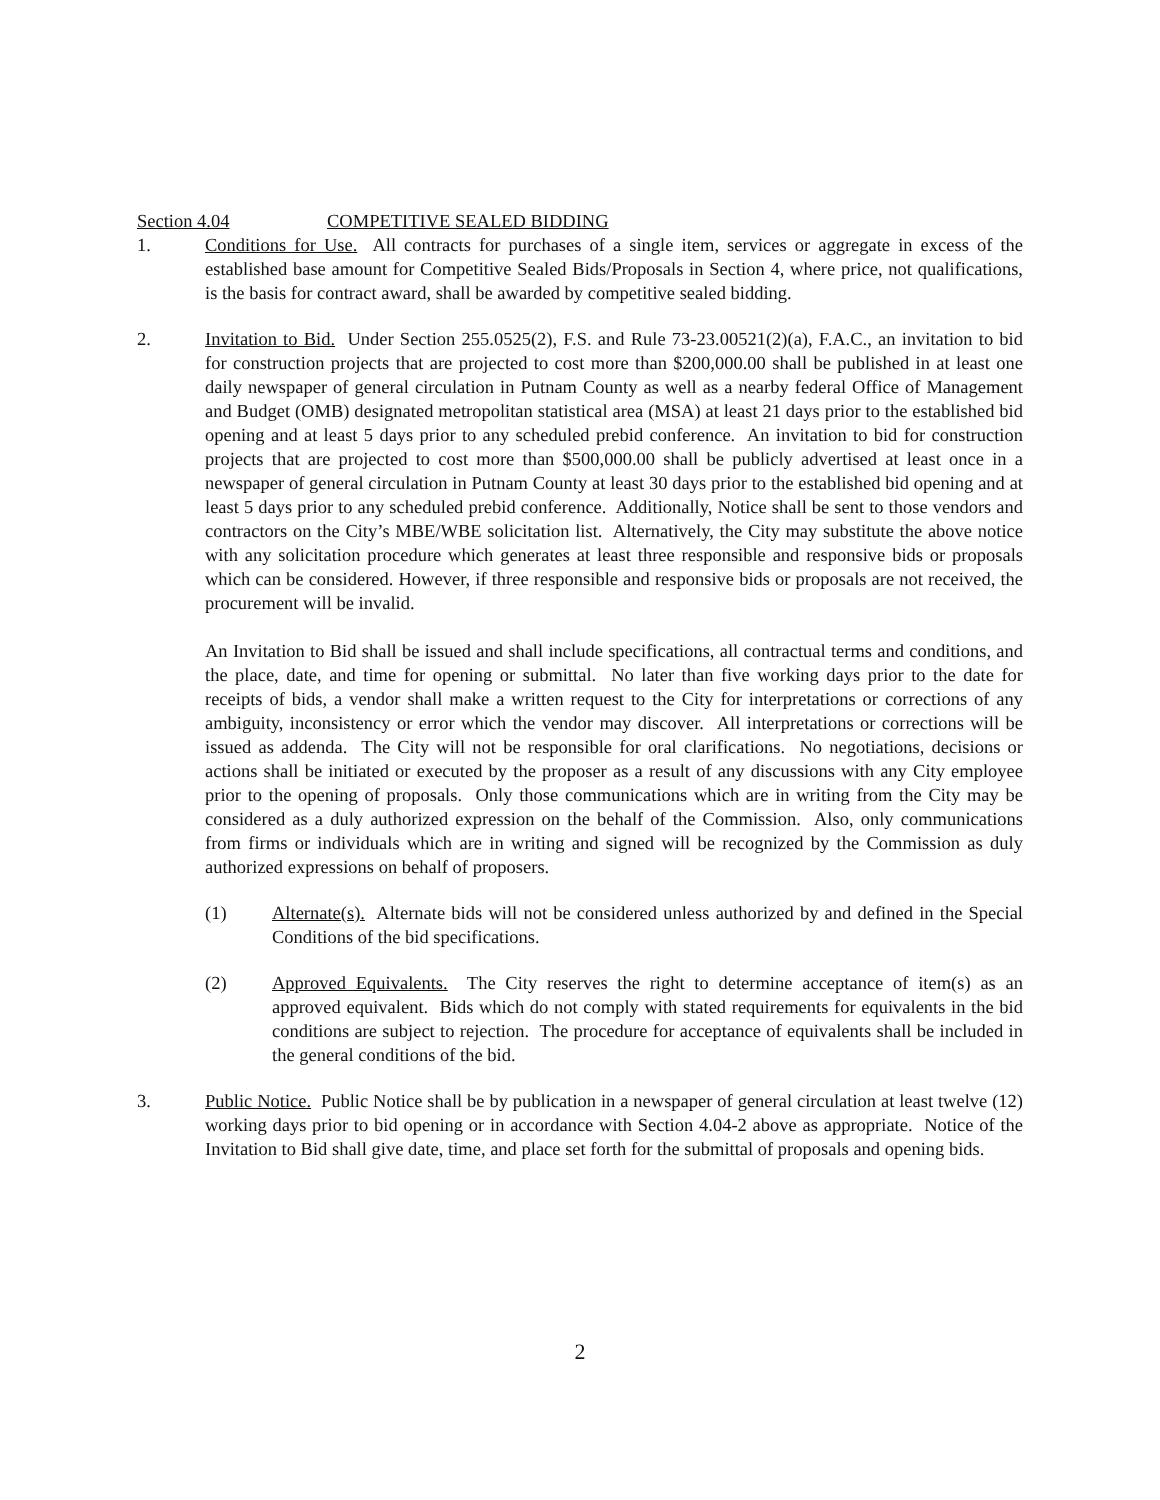Section 4.04 COMPETITIVE SEALED BIDDING
1. Conditions for Use. All contracts for purchases of a single item, services or aggregate in excess of the established base amount for Competitive Sealed Bids/Proposals in Section 4, where price, not qualifications, is the basis for contract award, shall be awarded by competitive sealed bidding.
2. Invitation to Bid. Under Section 255.0525(2), F.S. and Rule 73-23.00521(2)(a), F.A.C., an invitation to bid for construction projects that are projected to cost more than $200,000.00 shall be published in at least one daily newspaper of general circulation in Putnam County as well as a nearby federal Office of Management and Budget (OMB) designated metropolitan statistical area (MSA) at least 21 days prior to the established bid opening and at least 5 days prior to any scheduled prebid conference. An invitation to bid for construction projects that are projected to cost more than $500,000.00 shall be publicly advertised at least once in a newspaper of general circulation in Putnam County at least 30 days prior to the established bid opening and at least 5 days prior to any scheduled prebid conference. Additionally, Notice shall be sent to those vendors and contractors on the City’s MBE/WBE solicitation list. Alternatively, the City may substitute the above notice with any solicitation procedure which generates at least three responsible and responsive bids or proposals which can be considered. However, if three responsible and responsive bids or proposals are not received, the procurement will be invalid.
An Invitation to Bid shall be issued and shall include specifications, all contractual terms and conditions, and the place, date, and time for opening or submittal. No later than five working days prior to the date for receipts of bids, a vendor shall make a written request to the City for interpretations or corrections of any ambiguity, inconsistency or error which the vendor may discover. All interpretations or corrections will be issued as addenda. The City will not be responsible for oral clarifications. No negotiations, decisions or actions shall be initiated or executed by the proposer as a result of any discussions with any City employee prior to the opening of proposals. Only those communications which are in writing from the City may be considered as a duly authorized expression on the behalf of the Commission. Also, only communications from firms or individuals which are in writing and signed will be recognized by the Commission as duly authorized expressions on behalf of proposers.
(1) Alternate(s). Alternate bids will not be considered unless authorized by and defined in the Special Conditions of the bid specifications.
(2) Approved Equivalents. The City reserves the right to determine acceptance of item(s) as an approved equivalent. Bids which do not comply with stated requirements for equivalents in the bid conditions are subject to rejection. The procedure for acceptance of equivalents shall be included in the general conditions of the bid.
3. Public Notice. Public Notice shall be by publication in a newspaper of general circulation at least twelve (12) working days prior to bid opening or in accordance with Section 4.04-2 above as appropriate. Notice of the Invitation to Bid shall give date, time, and place set forth for the submittal of proposals and opening bids.
2